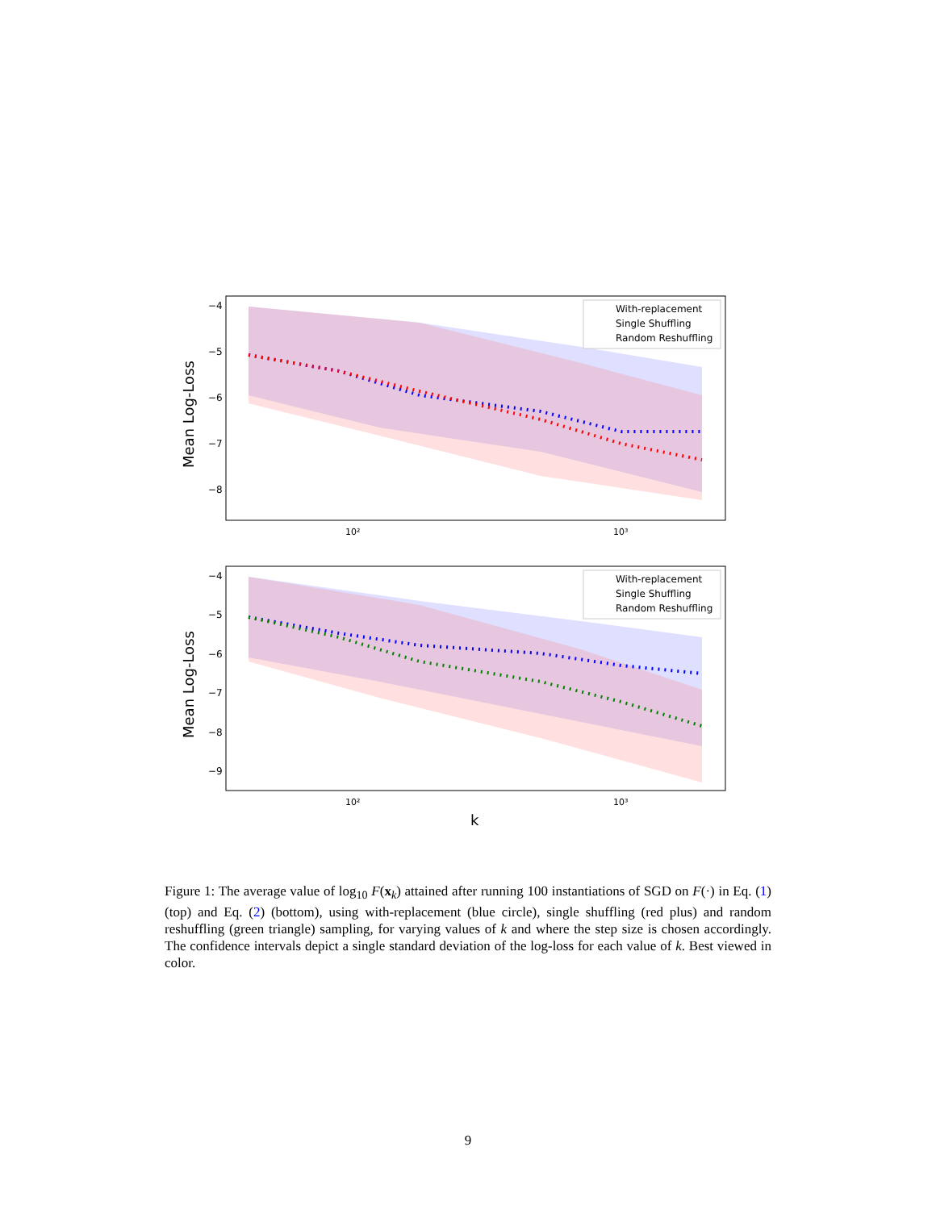Mean Log-Loss
−4
−5
−6
−7
−8
10²
10³
With-replacement
Single Shuffling
Random Reshuffling
Mean Log-Loss
−4
−5
−6
−7
−8
−9
10²
10³
With-replacement
Single Shuffling
Random Reshuffling
k
Figure 1: The average value of log<sub>10</sub> F(x<sub>k</sub>) attained after running 100 instantiations of SGD on F(·) in Eq. (1) (top) and Eq. (2) (bottom), using with-replacement (blue circle), single shuffling (red plus) and random reshuffling (green triangle) sampling, for varying values of k and where the step size is chosen accordingly. The confidence intervals depict a single standard deviation of the log-loss for each value of k. Best viewed in color.
9